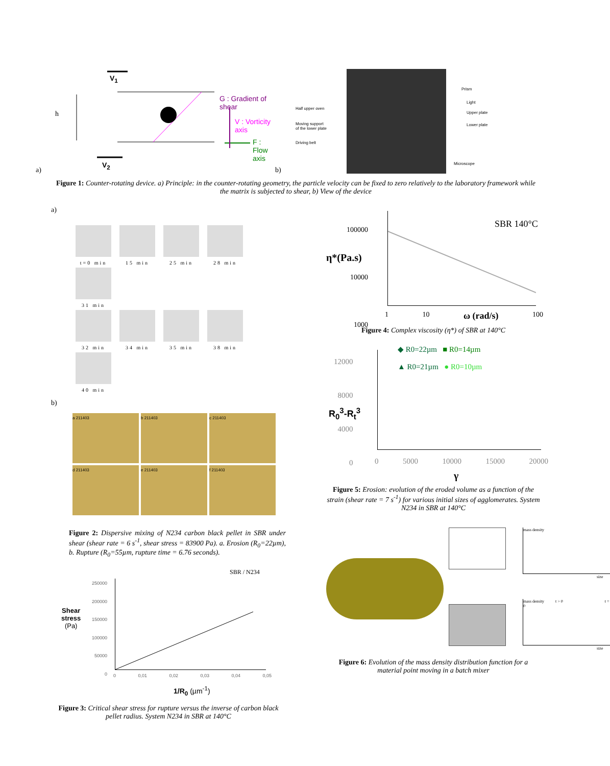V<sub>1</sub>
h
V<sub>2</sub>
G : Gradient of shear
V : Vorticity axis
F : Flow axis
a)
Prism
Light
Half upper oven
Upper plate
Moving support
of the lower plate
Lower plate
Driving belt
Microscope
b)
Figure 1: Counter-rotating device. a) Principle: in the counter-rotating geometry, the particle velocity can be fixed to zero relatively to the laboratory framework while the matrix is subjected to shear, b) View of the device
a)
t=0 min 15 min 25 min 28 min 31 min
32 min 34 min 35 min 38 min 40 min
b)
a 211403 b 211403 c 211403 d 211403 e 211403 f 211403
Figure 2: Dispersive mixing of N234 carbon black pellet in SBR under shear (shear rate = 6 s<sup>-1</sup>, shear stress = 83900 Pa). a. Erosion (R<sub>0</sub>=22µm), b. Rupture (R<sub>0</sub>=55µm, rupture time = 6.76 seconds).
SBR / N234
Shear
stress
(Pa)
250000
200000
150000
100000
50000
0
0 0,01 0,02 0,03 0,04 0,05
1/R<sub>0</sub> (µm<sup>-1</sup>)
Figure 3: Critical shear stress for rupture versus the inverse of carbon black pellet radius. System N234 in SBR at 140°C
100000
10000
1000
η*(Pa.s)
SBR 140°C
1 10 ω (rad/s) 100
Figure 4: Complex viscosity (η*) of SBR at 140°C
12000
8000
4000
0
R<sub>0</sub><sup>3</sup>-R<sub>t</sub><sup>3</sup>
◆ R0=22µm ■ R0=14µm
▲ R0=21µm ● R0=10µm
0 5000 10000 15000 20000
γ
Figure 5: Erosion: evolution of the eroded volume as a function of the strain (shear rate = 7 s<sup>-1</sup>) for various initial sizes of agglomerates. System N234 in SBR at 140°C
mass density
size
mass density t > 0 t = 0
size
Figure 6: Evolution of the mass density distribution function for a material point moving in a batch mixer